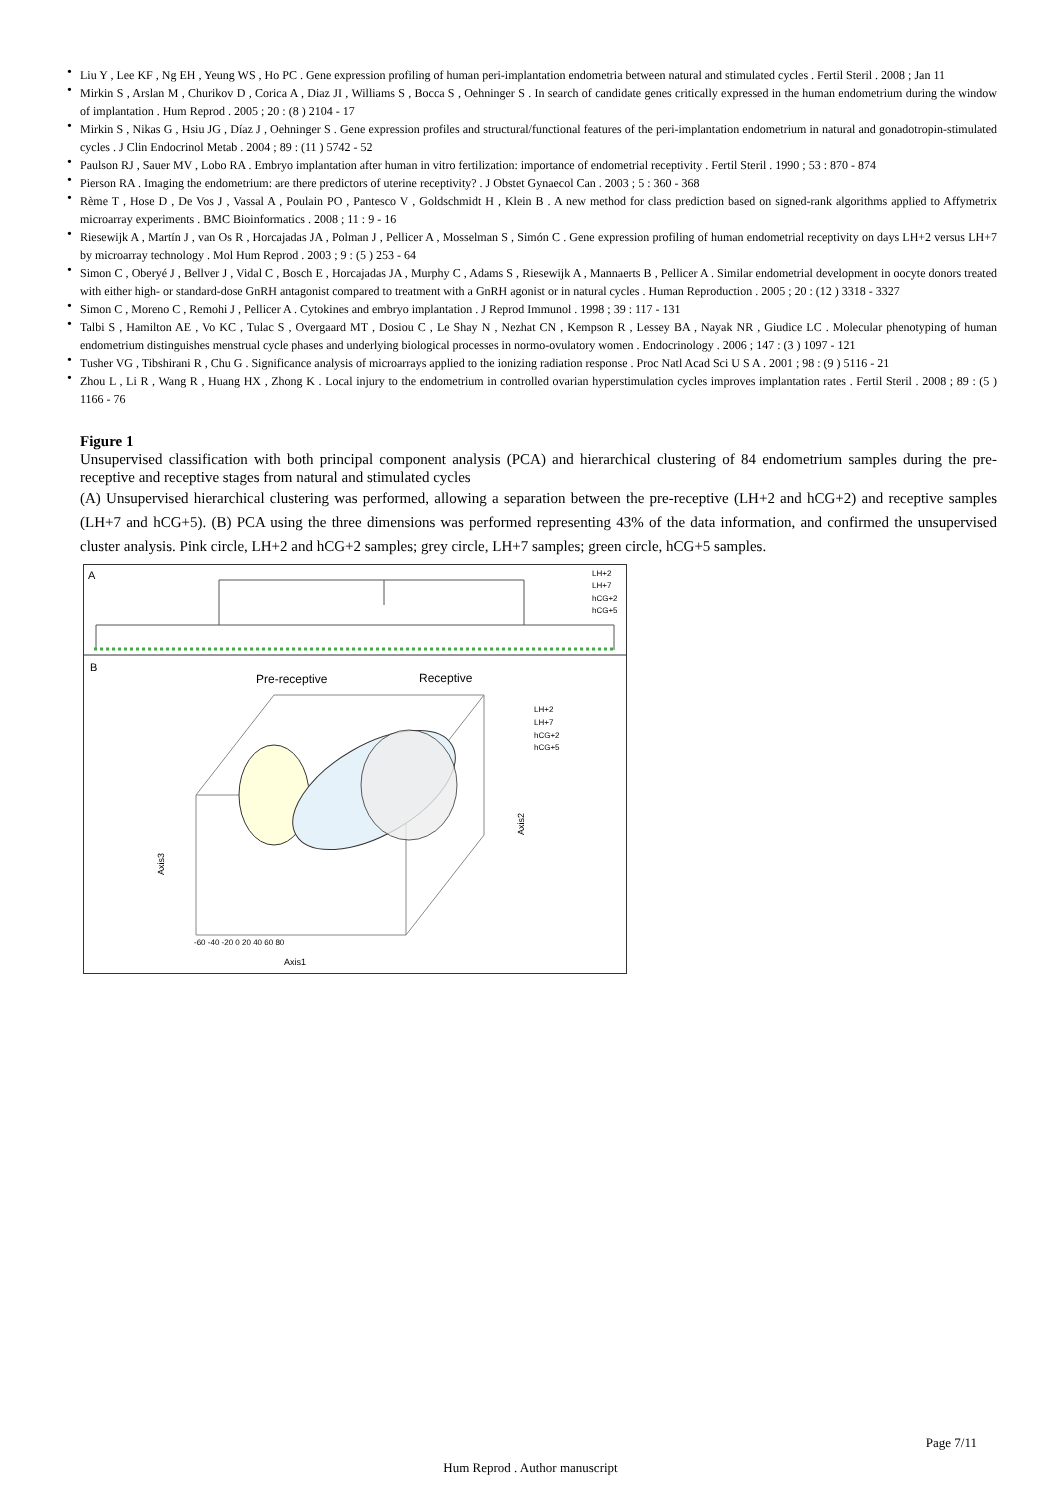• Liu Y , Lee KF , Ng EH , Yeung WS , Ho PC . Gene expression profiling of human peri-implantation endometria between natural and stimulated cycles . Fertil Steril . 2008 ; Jan 11
• Mirkin S , Arslan M , Churikov D , Corica A , Diaz JI , Williams S , Bocca S , Oehninger S . In search of candidate genes critically expressed in the human endometrium during the window of implantation . Hum Reprod . 2005 ; 20 : (8 ) 2104 - 17
• Mirkin S , Nikas G , Hsiu JG , Díaz J , Oehninger S . Gene expression profiles and structural/functional features of the peri-implantation endometrium in natural and gonadotropin-stimulated cycles . J Clin Endocrinol Metab . 2004 ; 89 : (11 ) 5742 - 52
• Paulson RJ , Sauer MV , Lobo RA . Embryo implantation after human in vitro fertilization: importance of endometrial receptivity . Fertil Steril . 1990 ; 53 : 870 - 874
• Pierson RA . Imaging the endometrium: are there predictors of uterine receptivity? . J Obstet Gynaecol Can . 2003 ; 5 : 360 - 368
• Rème T , Hose D , De Vos J , Vassal A , Poulain PO , Pantesco V , Goldschmidt H , Klein B . A new method for class prediction based on signed-rank algorithms applied to Affymetrix microarray experiments . BMC Bioinformatics . 2008 ; 11 : 9 - 16
• Riesewijk A , Martín J , van Os R , Horcajadas JA , Polman J , Pellicer A , Mosselman S , Simón C . Gene expression profiling of human endometrial receptivity on days LH+2 versus LH+7 by microarray technology . Mol Hum Reprod . 2003 ; 9 : (5 ) 253 - 64
• Simon C , Oberyé J , Bellver J , Vidal C , Bosch E , Horcajadas JA , Murphy C , Adams S , Riesewijk A , Mannaerts B , Pellicer A . Similar endometrial development in oocyte donors treated with either high- or standard-dose GnRH antagonist compared to treatment with a GnRH agonist or in natural cycles . Human Reproduction . 2005 ; 20 : (12 ) 3318 - 3327
• Simon C , Moreno C , Remohi J , Pellicer A . Cytokines and embryo implantation . J Reprod Immunol . 1998 ; 39 : 117 - 131
• Talbi S , Hamilton AE , Vo KC , Tulac S , Overgaard MT , Dosiou C , Le Shay N , Nezhat CN , Kempson R , Lessey BA , Nayak NR , Giudice LC . Molecular phenotyping of human endometrium distinguishes menstrual cycle phases and underlying biological processes in normo-ovulatory women . Endocrinology . 2006 ; 147 : (3 ) 1097 - 121
• Tusher VG , Tibshirani R , Chu G . Significance analysis of microarrays applied to the ionizing radiation response . Proc Natl Acad Sci U S A . 2001 ; 98 : (9 ) 5116 - 21
• Zhou L , Li R , Wang R , Huang HX , Zhong K . Local injury to the endometrium in controlled ovarian hyperstimulation cycles improves implantation rates . Fertil Steril . 2008 ; 89 : (5 ) 1166 - 76
Figure 1
Unsupervised classification with both principal component analysis (PCA) and hierarchical clustering of 84 endometrium samples during the pre-receptive and receptive stages from natural and stimulated cycles
(A) Unsupervised hierarchical clustering was performed, allowing a separation between the pre-receptive (LH+2 and hCG+2) and receptive samples (LH+7 and hCG+5). (B) PCA using the three dimensions was performed representing 43% of the data information, and confirmed the unsupervised cluster analysis. Pink circle, LH+2 and hCG+2 samples; grey circle, LH+7 samples; green circle, hCG+5 samples.
A
LH+2
LH+7
hCG+2
hCG+5
B
Pre-receptive
Receptive
LH+2
LH+7
hCG+2
hCG+5
-60 -40 -20 0 20 40 60 80
Axis1
Axis3
Axis2
Page 7/11
Hum Reprod . Author manuscript